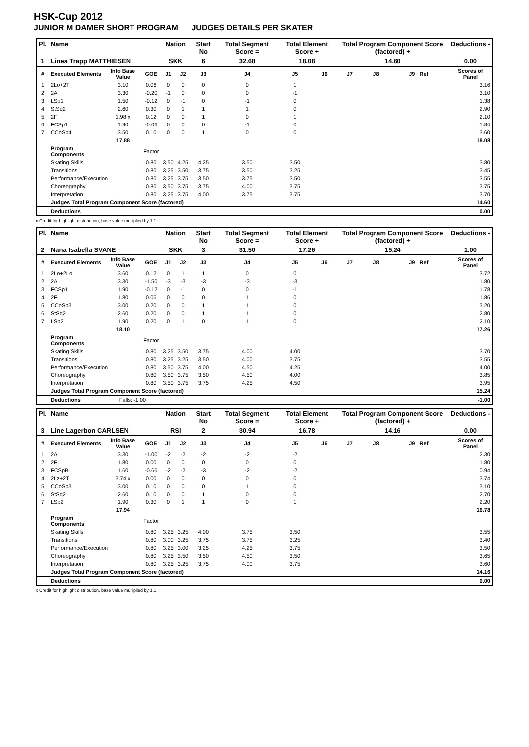HSK-Cup 2012
JUNIOR M DAMER SHORT PROGRAM JUDGES DETAILS PER SKATER
| Pl. | Name | | | Nation | | Start No | Total Segment Score = | Total Element Score + | | Total Program Component Score (factored) + | | | Deductions - |
| 1 | Linea Trapp MATTHIESEN | | | SKK | | 6 | 32.68 | 18.08 | | 14.60 | | | 0.00 |
| # | Executed Elements | Info Base Value | GOE | J1 | J2 | J3 | J4 | J5 | J6 | J7 | J8 | J9 Ref | Scores of Panel |
| 1 | 2Lo+2T | 3.10 | 0.06 | 0 | 0 | 0 | 0 | 1 | | | | | 3.16 |
| 2 | 2A | 3.30 | -0.20 | -1 | 0 | 0 | 0 | -1 | | | | | 3.10 |
| 3 | LSp1 | 1.50 | -0.12 | 0 | -1 | 0 | -1 | 0 | | | | | 1.38 |
| 4 | StSq2 | 2.60 | 0.30 | 0 | 1 | 1 | 1 | 0 | | | | | 2.90 |
| 5 | 2F | 1.98 x | 0.12 | 0 | 0 | 1 | 0 | 1 | | | | | 2.10 |
| 6 | FCSp1 | 1.90 | -0.06 | 0 | 0 | 0 | -1 | 0 | | | | | 1.84 |
| 7 | CCoSp4 | 3.50 | 0.10 | 0 | 0 | 1 | 0 | 0 | | | | | 3.60 |
| | | 17.88 | | | | | | | | | | | 18.08 |
| | Program Components | | Factor | | | | | | | | | | |
| | Skating Skills | | 0.80 | 3.50 | 4.25 | 4.25 | 3.50 | 3.50 | | | | | 3.80 |
| | Transitions | | 0.80 | 3.25 | 3.50 | 3.75 | 3.50 | 3.25 | | | | | 3.45 |
| | Performance/Execution | | 0.80 | 3.25 | 3.75 | 3.50 | 3.75 | 3.50 | | | | | 3.55 |
| | Choreography | | 0.80 | 3.50 | 3.75 | 3.75 | 4.00 | 3.75 | | | | | 3.75 |
| | Interpretation | | 0.80 | 3.25 | 3.75 | 4.00 | 3.75 | 3.75 | | | | | 3.70 |
| | Judges Total Program Component Score (factored) | | | | | | | | | | | | 14.60 |
| | Deductions | | | | | | | | | | | | 0.00 |
x Credit for highlight distribution, base value multiplied by 1.1
| Pl. | Name | | | Nation | | Start No | Total Segment Score = | Total Element Score + | | Total Program Component Score (factored) + | | | Deductions - |
| 2 | Nana Isabella SVANE | | | SKK | | 3 | 31.50 | 17.26 | | 15.24 | | | 1.00 |
| # | Executed Elements | Info Base Value | GOE | J1 | J2 | J3 | J4 | J5 | J6 | J7 | J8 | J9 Ref | Scores of Panel |
| 1 | 2Lo+2Lo | 3.60 | 0.12 | 0 | 1 | 1 | 0 | 0 | | | | | 3.72 |
| 2 | 2A | 3.30 | -1.50 | -3 | -3 | -3 | -3 | -3 | | | | | 1.80 |
| 3 | FCSp1 | 1.90 | -0.12 | 0 | -1 | 0 | 0 | -1 | | | | | 1.78 |
| 4 | 2F | 1.80 | 0.06 | 0 | 0 | 0 | 1 | 0 | | | | | 1.86 |
| 5 | CCoSp3 | 3.00 | 0.20 | 0 | 0 | 1 | 1 | 0 | | | | | 3.20 |
| 6 | StSq2 | 2.60 | 0.20 | 0 | 0 | 1 | 1 | 0 | | | | | 2.80 |
| 7 | LSp2 | 1.90 | 0.20 | 0 | 1 | 0 | 1 | 0 | | | | | 2.10 |
| | | 18.10 | | | | | | | | | | | 17.26 |
| | Program Components | | Factor | | | | | | | | | | |
| | Skating Skills | | 0.80 | 3.25 | 3.50 | 3.75 | 4.00 | 4.00 | | | | | 3.70 |
| | Transitions | | 0.80 | 3.25 | 3.25 | 3.50 | 4.00 | 3.75 | | | | | 3.55 |
| | Performance/Execution | | 0.80 | 3.50 | 3.75 | 4.00 | 4.50 | 4.25 | | | | | 4.00 |
| | Choreography | | 0.80 | 3.50 | 3.75 | 3.50 | 4.50 | 4.00 | | | | | 3.85 |
| | Interpretation | | 0.80 | 3.50 | 3.75 | 3.75 | 4.25 | 4.50 | | | | | 3.95 |
| | Judges Total Program Component Score (factored) | | | | | | | | | | | | 15.24 |
| | Deductions | Falls: -1.00 | | | | | | | | | | | -1.00 |
| Pl. | Name | | | Nation | | Start No | Total Segment Score = | Total Element Score + | | Total Program Component Score (factored) + | | | Deductions - |
| 3 | Line Lagerbon CARLSEN | | | RSI | | 2 | 30.94 | 16.78 | | 14.16 | | | 0.00 |
| # | Executed Elements | Info Base Value | GOE | J1 | J2 | J3 | J4 | J5 | J6 | J7 | J8 | J9 Ref | Scores of Panel |
| 1 | 2A | 3.30 | -1.00 | -2 | -2 | -2 | -2 | -2 | | | | | 2.30 |
| 2 | 2F | 1.80 | 0.00 | 0 | 0 | 0 | 0 | 0 | | | | | 1.80 |
| 3 | FCSpB | 1.60 | -0.66 | -2 | -2 | -3 | -2 | -2 | | | | | 0.94 |
| 4 | 2Lz+2T | 3.74 x | 0.00 | 0 | 0 | 0 | 0 | 0 | | | | | 3.74 |
| 5 | CCoSp3 | 3.00 | 0.10 | 0 | 0 | 0 | 1 | 0 | | | | | 3.10 |
| 6 | StSq2 | 2.60 | 0.10 | 0 | 0 | 1 | 0 | 0 | | | | | 2.70 |
| 7 | LSp2 | 1.90 | 0.30 | 0 | 1 | 1 | 0 | 1 | | | | | 2.20 |
| | | 17.94 | | | | | | | | | | | 16.78 |
| | Program Components | | Factor | | | | | | | | | | |
| | Skating Skills | | 0.80 | 3.25 | 3.25 | 4.00 | 3.75 | 3.50 | | | | | 3.55 |
| | Transitions | | 0.80 | 3.00 | 3.25 | 3.75 | 3.75 | 3.25 | | | | | 3.40 |
| | Performance/Execution | | 0.80 | 3.25 | 3.00 | 3.25 | 4.25 | 3.75 | | | | | 3.50 |
| | Choreography | | 0.80 | 3.25 | 3.50 | 3.50 | 4.50 | 3.50 | | | | | 3.65 |
| | Interpretation | | 0.80 | 3.25 | 3.25 | 3.75 | 4.00 | 3.75 | | | | | 3.60 |
| | Judges Total Program Component Score (factored) | | | | | | | | | | | | 14.16 |
| | Deductions | | | | | | | | | | | | 0.00 |
x Credit for highlight distribution, base value multiplied by 1.1